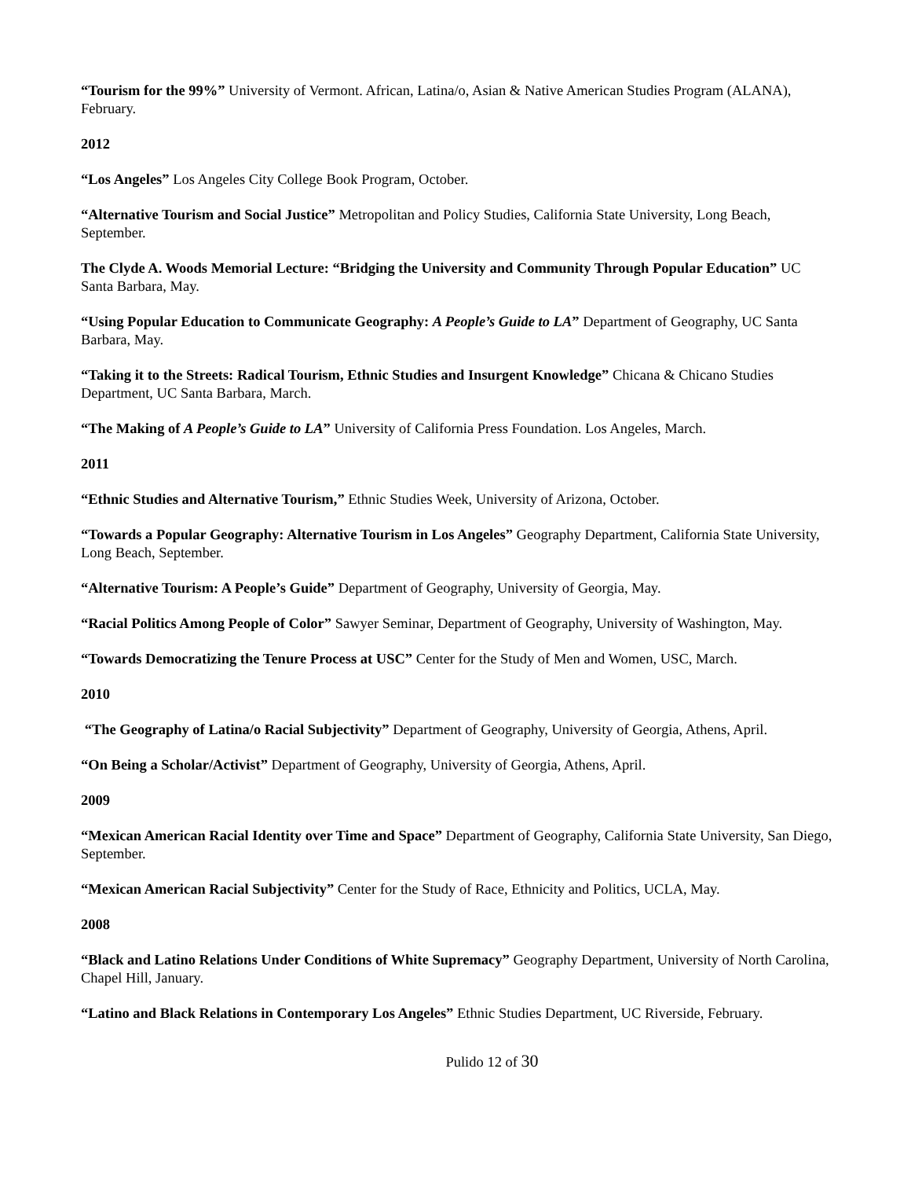“Tourism for the 99%” University of Vermont. African, Latina/o, Asian & Native American Studies Program (ALANA), February.
2012
“Los Angeles” Los Angeles City College Book Program, October.
“Alternative Tourism and Social Justice” Metropolitan and Policy Studies, California State University, Long Beach, September.
The Clyde A. Woods Memorial Lecture: “Bridging the University and Community Through Popular Education” UC Santa Barbara, May.
“Using Popular Education to Communicate Geography: A People’s Guide to LA” Department of Geography, UC Santa Barbara, May.
“Taking it to the Streets: Radical Tourism, Ethnic Studies and Insurgent Knowledge” Chicana & Chicano Studies Department, UC Santa Barbara, March.
“The Making of A People’s Guide to LA” University of California Press Foundation. Los Angeles, March.
2011
“Ethnic Studies and Alternative Tourism,” Ethnic Studies Week, University of Arizona, October.
“Towards a Popular Geography: Alternative Tourism in Los Angeles” Geography Department, California State University, Long Beach, September.
“Alternative Tourism: A People’s Guide” Department of Geography, University of Georgia, May.
“Racial Politics Among People of Color” Sawyer Seminar, Department of Geography, University of Washington, May.
“Towards Democratizing the Tenure Process at USC” Center for the Study of Men and Women, USC, March.
2010
“The Geography of Latina/o Racial Subjectivity” Department of Geography, University of Georgia, Athens, April.
“On Being a Scholar/Activist” Department of Geography, University of Georgia, Athens, April.
2009
“Mexican American Racial Identity over Time and Space” Department of Geography, California State University, San Diego, September.
“Mexican American Racial Subjectivity” Center for the Study of Race, Ethnicity and Politics, UCLA, May.
2008
“Black and Latino Relations Under Conditions of White Supremacy” Geography Department, University of North Carolina, Chapel Hill, January.
“Latino and Black Relations in Contemporary Los Angeles” Ethnic Studies Department, UC Riverside, February.
Pulido 12 of 30